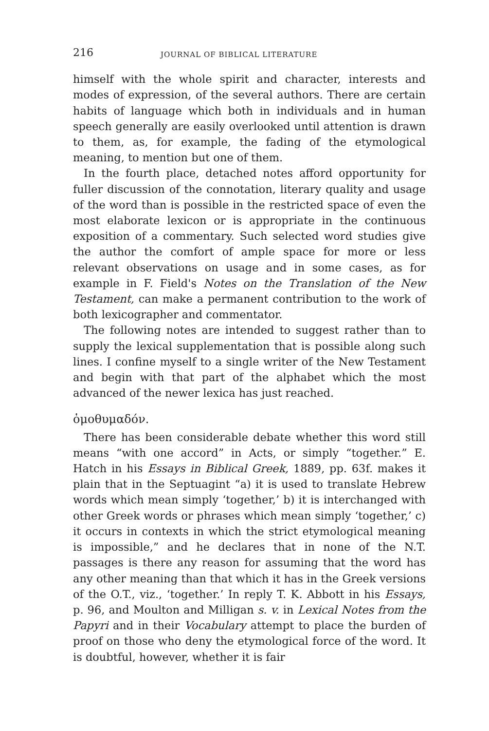216 JOURNAL OF BIBLICAL LITERATURE
himself with the whole spirit and character, interests and modes of expression, of the several authors. There are certain habits of language which both in individuals and in human speech generally are easily overlooked until attention is drawn to them, as, for example, the fading of the etymological meaning, to mention but one of them.
In the fourth place, detached notes afford opportunity for fuller discussion of the connotation, literary quality and usage of the word than is possible in the restricted space of even the most elaborate lexicon or is appropriate in the continuous exposition of a commentary. Such selected word studies give the author the comfort of ample space for more or less relevant observations on usage and in some cases, as for example in F. Field's Notes on the Translation of the New Testament, can make a permanent contribution to the work of both lexicographer and commentator.
The following notes are intended to suggest rather than to supply the lexical supplementation that is possible along such lines. I confine myself to a single writer of the New Testament and begin with that part of the alphabet which the most advanced of the newer lexica has just reached.
ὁμοθυμαδόν.
There has been considerable debate whether this word still means “with one accord” in Acts, or simply “together.” E. Hatch in his Essays in Biblical Greek, 1889, pp. 63f. makes it plain that in the Septuagint “a) it is used to translate Hebrew words which mean simply ‘together,’ b) it is interchanged with other Greek words or phrases which mean simply ‘together,’ c) it occurs in contexts in which the strict etymological meaning is impossible,” and he declares that in none of the N.T. passages is there any reason for assuming that the word has any other meaning than that which it has in the Greek versions of the O.T., viz., ‘together.’ In reply T. K. Abbott in his Essays, p. 96, and Moulton and Milligan s. v. in Lexical Notes from the Papyri and in their Vocabulary attempt to place the burden of proof on those who deny the etymological force of the word. It is doubtful, however, whether it is fair